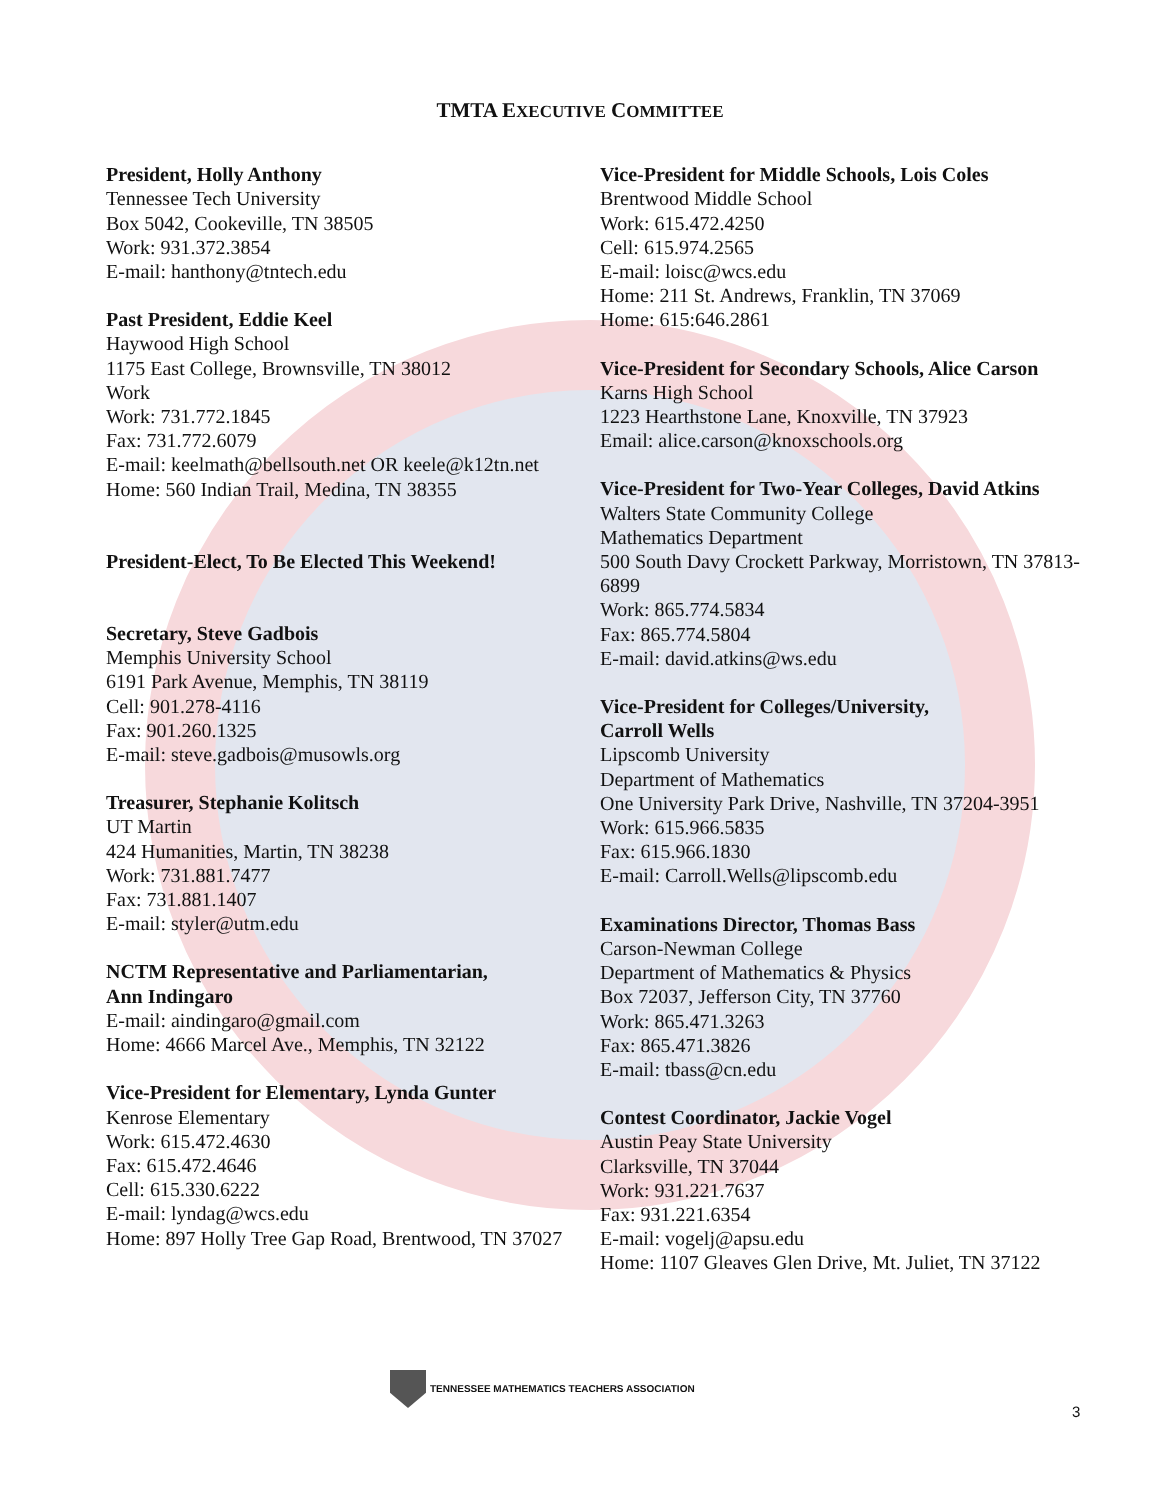TMTA EXECUTIVE COMMITTEE
President, Holly Anthony
Tennessee Tech University
Box 5042, Cookeville, TN 38505
Work: 931.372.3854
E-mail: hanthony@tntech.edu
Past President, Eddie Keel
Haywood High School
1175 East College, Brownsville, TN 38012
Work
Work: 731.772.1845
Fax: 731.772.6079
E-mail: keelmath@bellsouth.net OR keele@k12tn.net
Home: 560 Indian Trail, Medina, TN 38355
President-Elect, To Be Elected This Weekend!
Secretary, Steve Gadbois
Memphis University School
6191 Park Avenue, Memphis, TN 38119
Cell: 901.278-4116
Fax: 901.260.1325
E-mail: steve.gadbois@musowls.org
Treasurer, Stephanie Kolitsch
UT Martin
424 Humanities, Martin, TN 38238
Work: 731.881.7477
Fax: 731.881.1407
E-mail: styler@utm.edu
NCTM Representative and Parliamentarian,
Ann Indingaro
E-mail: aindingaro@gmail.com
Home: 4666 Marcel Ave., Memphis, TN 32122
Vice-President for Elementary, Lynda Gunter
Kenrose Elementary
Work: 615.472.4630
Fax: 615.472.4646
Cell: 615.330.6222
E-mail: lyndag@wcs.edu
Home: 897 Holly Tree Gap Road, Brentwood, TN 37027
Vice-President for Middle Schools, Lois Coles
Brentwood Middle School
Work: 615.472.4250
Cell: 615.974.2565
E-mail: loisc@wcs.edu
Home: 211 St. Andrews, Franklin, TN 37069
Home: 615:646.2861
Vice-President for Secondary Schools, Alice Carson
Karns High School
1223 Hearthstone Lane, Knoxville, TN 37923
Email: alice.carson@knoxschools.org
Vice-President for Two-Year Colleges, David Atkins
Walters State Community College
Mathematics Department
500 South Davy Crockett Parkway, Morristown, TN 37813-6899
Work: 865.774.5834
Fax: 865.774.5804
E-mail: david.atkins@ws.edu
Vice-President for Colleges/University,
Carroll Wells
Lipscomb University
Department of Mathematics
One University Park Drive, Nashville, TN 37204-3951
Work: 615.966.5835
Fax: 615.966.1830
E-mail: Carroll.Wells@lipscomb.edu
Examinations Director, Thomas Bass
Carson-Newman College
Department of Mathematics & Physics
Box 72037, Jefferson City, TN 37760
Work: 865.471.3263
Fax: 865.471.3826
E-mail: tbass@cn.edu
Contest Coordinator, Jackie Vogel
Austin Peay State University
Clarksville, TN 37044
Work: 931.221.7637
Fax: 931.221.6354
E-mail: vogelj@apsu.edu
Home: 1107 Gleaves Glen Drive, Mt. Juliet, TN 37122
TENNESSEE MATHEMATICS TEACHERS ASSOCIATION
3